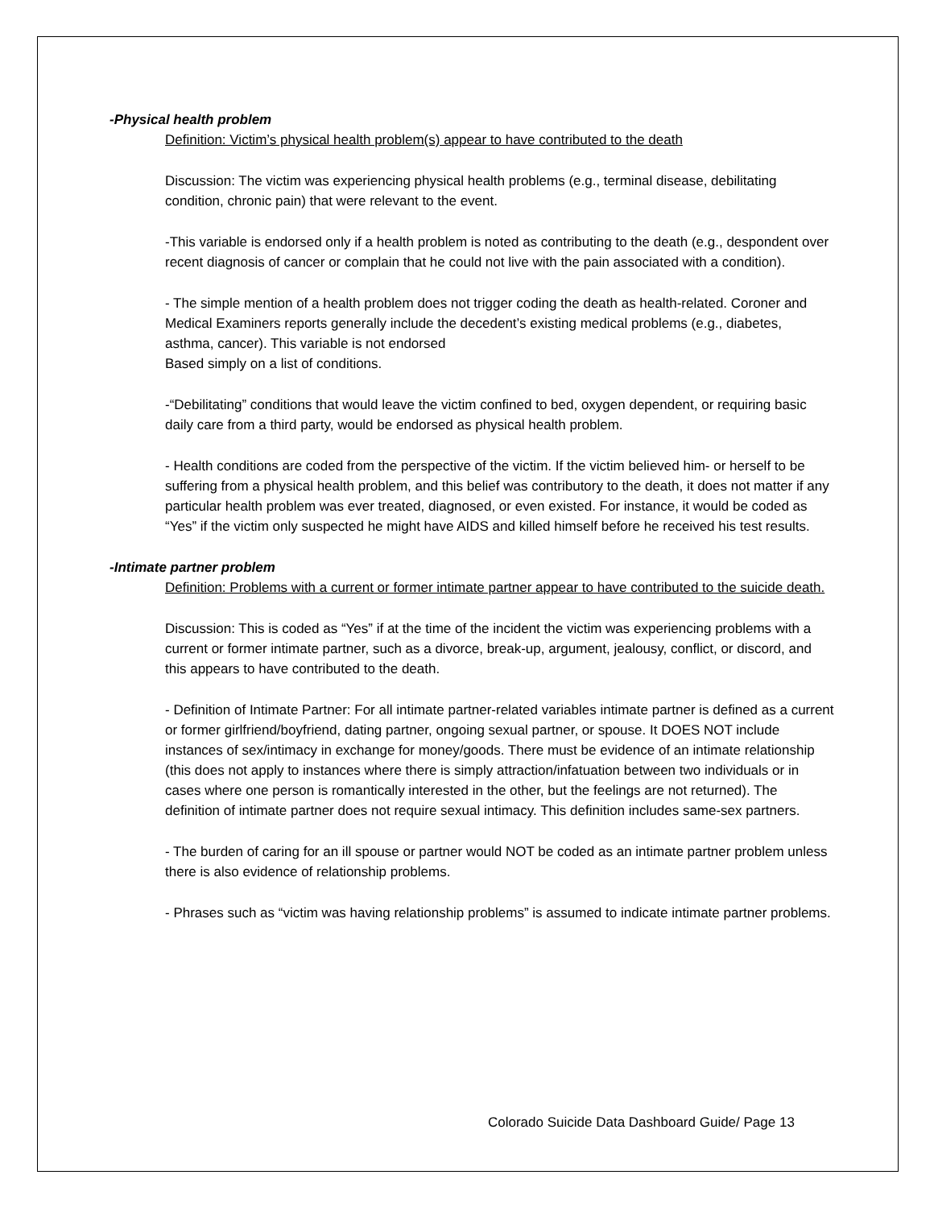-Physical health problem
Definition: Victim’s physical health problem(s) appear to have contributed to the death
Discussion: The victim was experiencing physical health problems (e.g., terminal disease, debilitating condition, chronic pain) that were relevant to the event.
-This variable is endorsed only if a health problem is noted as contributing to the death (e.g., despondent over recent diagnosis of cancer or complain that he could not live with the pain associated with a condition).
- The simple mention of a health problem does not trigger coding the death as health-related. Coroner and Medical Examiners reports generally include the decedent’s existing medical problems (e.g., diabetes, asthma, cancer). This variable is not endorsed
Based simply on a list of conditions.
-“Debilitating” conditions that would leave the victim confined to bed, oxygen dependent, or requiring basic daily care from a third party, would be endorsed as physical health problem.
- Health conditions are coded from the perspective of the victim. If the victim believed him- or herself to be suffering from a physical health problem, and this belief was contributory to the death, it does not matter if any particular health problem was ever treated, diagnosed, or even existed. For instance, it would be coded as “Yes” if the victim only suspected he might have AIDS and killed himself before he received his test results.
-Intimate partner problem
Definition: Problems with a current or former intimate partner appear to have contributed to the suicide death.
Discussion: This is coded as “Yes” if at the time of the incident the victim was experiencing problems with a current or former intimate partner, such as a divorce, break-up, argument, jealousy, conflict, or discord, and this appears to have contributed to the death.
- Definition of Intimate Partner: For all intimate partner-related variables intimate partner is defined as a current or former girlfriend/boyfriend, dating partner, ongoing sexual partner, or spouse. It DOES NOT include instances of sex/intimacy in exchange for money/goods. There must be evidence of an intimate relationship (this does not apply to instances where there is simply attraction/infatuation between two individuals or in cases where one person is romantically interested in the other, but the feelings are not returned). The definition of intimate partner does not require sexual intimacy. This definition includes same-sex partners.
- The burden of caring for an ill spouse or partner would NOT be coded as an intimate partner problem unless there is also evidence of relationship problems.
- Phrases such as “victim was having relationship problems” is assumed to indicate intimate partner problems.
Colorado Suicide Data Dashboard Guide/ Page 13